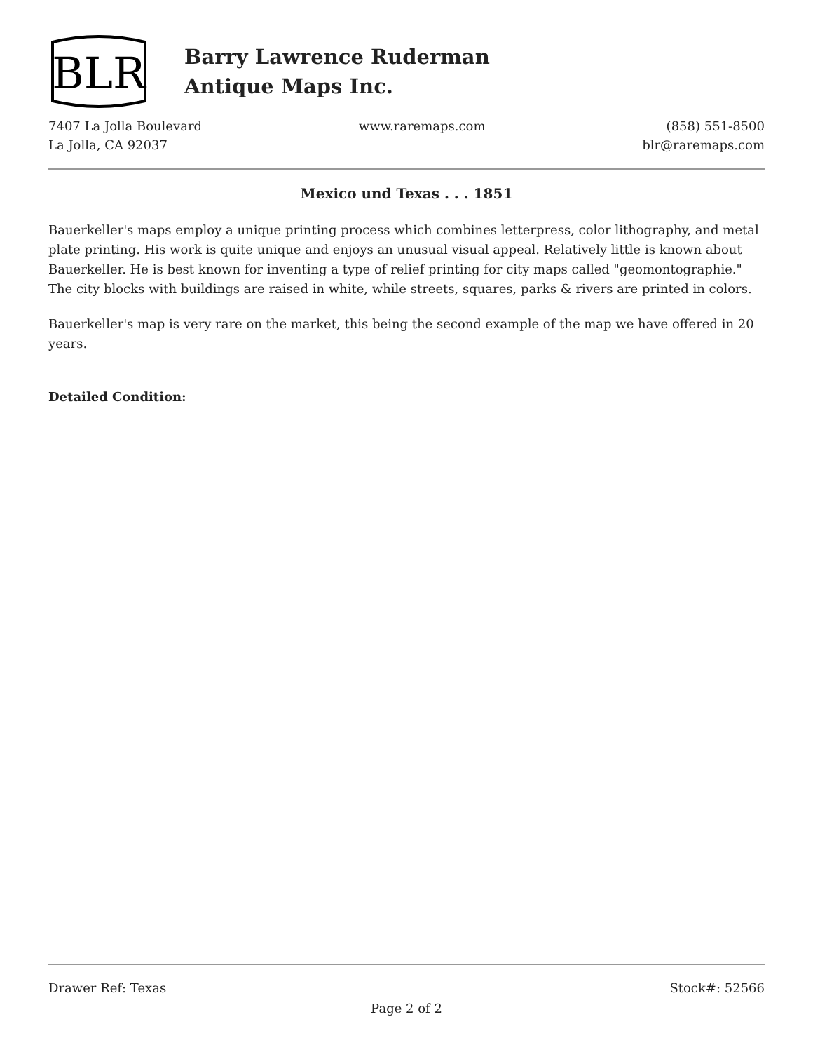BLR
Barry Lawrence Ruderman
Antique Maps Inc.
7407 La Jolla Boulevard
La Jolla, CA 92037
www.raremaps.com (858) 551-8500
blr@raremaps.com
Mexico und Texas . . . 1851
Bauerkeller's maps employ a unique printing process which combines letterpress, color lithography, and metal plate printing. His work is quite unique and enjoys an unusual visual appeal. Relatively little is known about Bauerkeller. He is best known for inventing a type of relief printing for city maps called "geomontographie." The city blocks with buildings are raised in white, while streets, squares, parks & rivers are printed in colors.
Bauerkeller's map is very rare on the market, this being the second example of the map we have offered in 20 years.
Detailed Condition:
Drawer Ref: Texas Stock#: 52566
Page 2 of 2